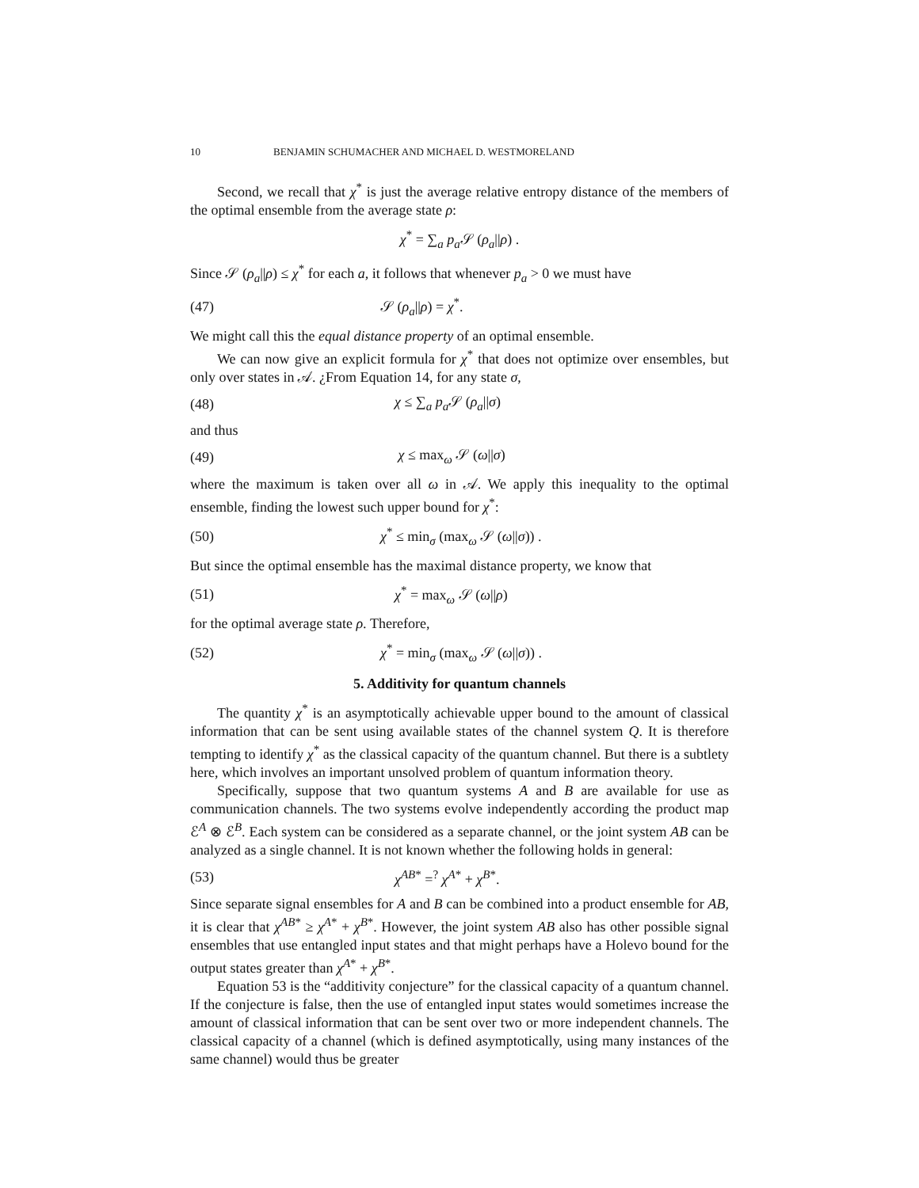10 BENJAMIN SCHUMACHER AND MICHAEL D. WESTMORELAND
Second, we recall that χ<sup>*</sup> is just the average relative entropy distance of the members of the optimal ensemble from the average state ρ:
χ<sup>*</sup> = ∑<sub>a</sub> p<sub>a</sub> 𝒮 (ρ<sub>a</sub>||ρ) .
Since 𝒮 (ρ<sub>a</sub>||ρ) ≤ χ<sup>*</sup> for each a, it follows that whenever p<sub>a</sub> > 0 we must have
(47) 𝒮 (ρ<sub>a</sub>||ρ) = χ<sup>*</sup>.
We might call this the equal distance property of an optimal ensemble.
We can now give an explicit formula for χ<sup>*</sup> that does not optimize over ensembles, but only over states in 𝒜. ¿From Equation 14, for any state σ,
(48) χ ≤ ∑<sub>a</sub> p<sub>a</sub> 𝒮 (ρ<sub>a</sub>||σ)
and thus
(49) χ ≤ max<sub>ω</sub> 𝒮 (ω||σ)
where the maximum is taken over all ω in 𝒜. We apply this inequality to the optimal ensemble, finding the lowest such upper bound for χ<sup>*</sup>:
(50) χ<sup>*</sup> ≤ min<sub>σ</sub> (max<sub>ω</sub> 𝒮 (ω||σ)) .
But since the optimal ensemble has the maximal distance property, we know that
(51) χ<sup>*</sup> = max<sub>ω</sub> 𝒮 (ω||ρ)
for the optimal average state ρ. Therefore,
(52) χ<sup>*</sup> = min<sub>σ</sub> (max<sub>ω</sub> 𝒮 (ω||σ)) .
5. Additivity for quantum channels
The quantity χ<sup>*</sup> is an asymptotically achievable upper bound to the amount of classical information that can be sent using available states of the channel system Q. It is therefore tempting to identify χ<sup>*</sup> as the classical capacity of the quantum channel. But there is a subtlety here, which involves an important unsolved problem of quantum information theory.
Specifically, suppose that two quantum systems A and B are available for use as communication channels. The two systems evolve independently according the product map ℰ<sup>A</sup> ⊗ ℰ<sup>B</sup>. Each system can be considered as a separate channel, or the joint system AB can be analyzed as a single channel. It is not known whether the following holds in general:
(53) χ<sup>AB*</sup> =<sup>?</sup> χ<sup>A*</sup> + χ<sup>B*</sup>.
Since separate signal ensembles for A and B can be combined into a product ensemble for AB, it is clear that χ<sup>AB*</sup> ≥ χ<sup>A*</sup> + χ<sup>B*</sup>. However, the joint system AB also has other possible signal ensembles that use entangled input states and that might perhaps have a Holevo bound for the output states greater than χ<sup>A*</sup> + χ<sup>B*</sup>.
Equation 53 is the “additivity conjecture” for the classical capacity of a quantum channel. If the conjecture is false, then the use of entangled input states would sometimes increase the amount of classical information that can be sent over two or more independent channels. The classical capacity of a channel (which is defined asymptotically, using many instances of the same channel) would thus be greater